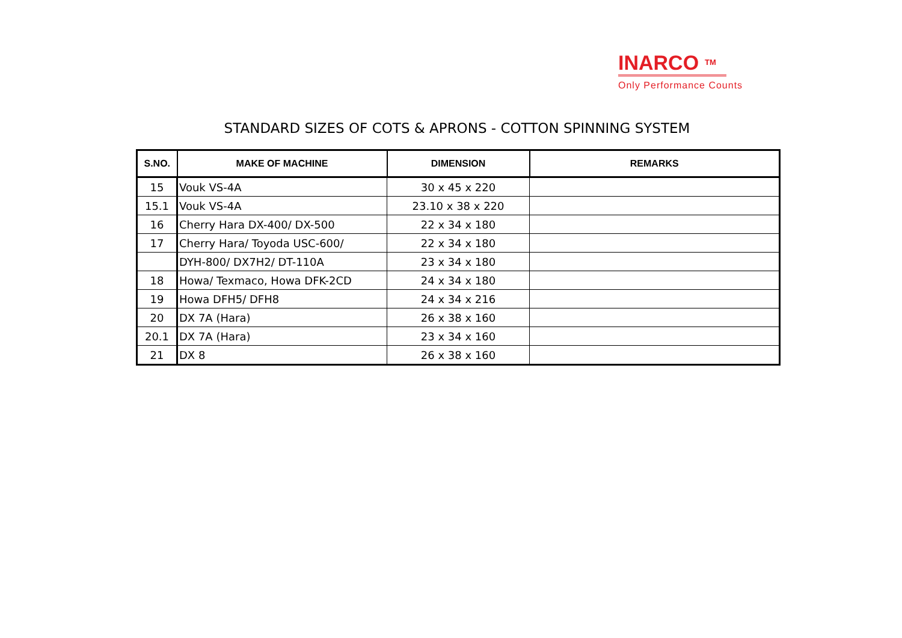INARCO TM
Only Performance Counts
STANDARD SIZES OF COTS & APRONS - COTTON SPINNING SYSTEM
| S.NO. | MAKE OF MACHINE | DIMENSION | REMARKS |
| --- | --- | --- | --- |
| 15 | Vouk VS-4A | 30 x 45 x 220 | |
| 15.1 | Vouk VS-4A | 23.10 x 38 x 220 | |
| 16 | Cherry Hara DX-400/ DX-500 | 22 x 34 x 180 | |
| 17 | Cherry Hara/ Toyoda USC-600/ | 22 x 34 x 180 | |
| | DYH-800/ DX7H2/ DT-110A | 23 x 34 x 180 | |
| 18 | Howa/ Texmaco, Howa DFK-2CD | 24 x 34 x 180 | |
| 19 | Howa DFH5/ DFH8 | 24 x 34 x 216 | |
| 20 | DX 7A (Hara) | 26 x 38 x 160 | |
| 20.1 | DX 7A (Hara) | 23 x 34 x 160 | |
| 21 | DX 8 | 26 x 38 x 160 | |